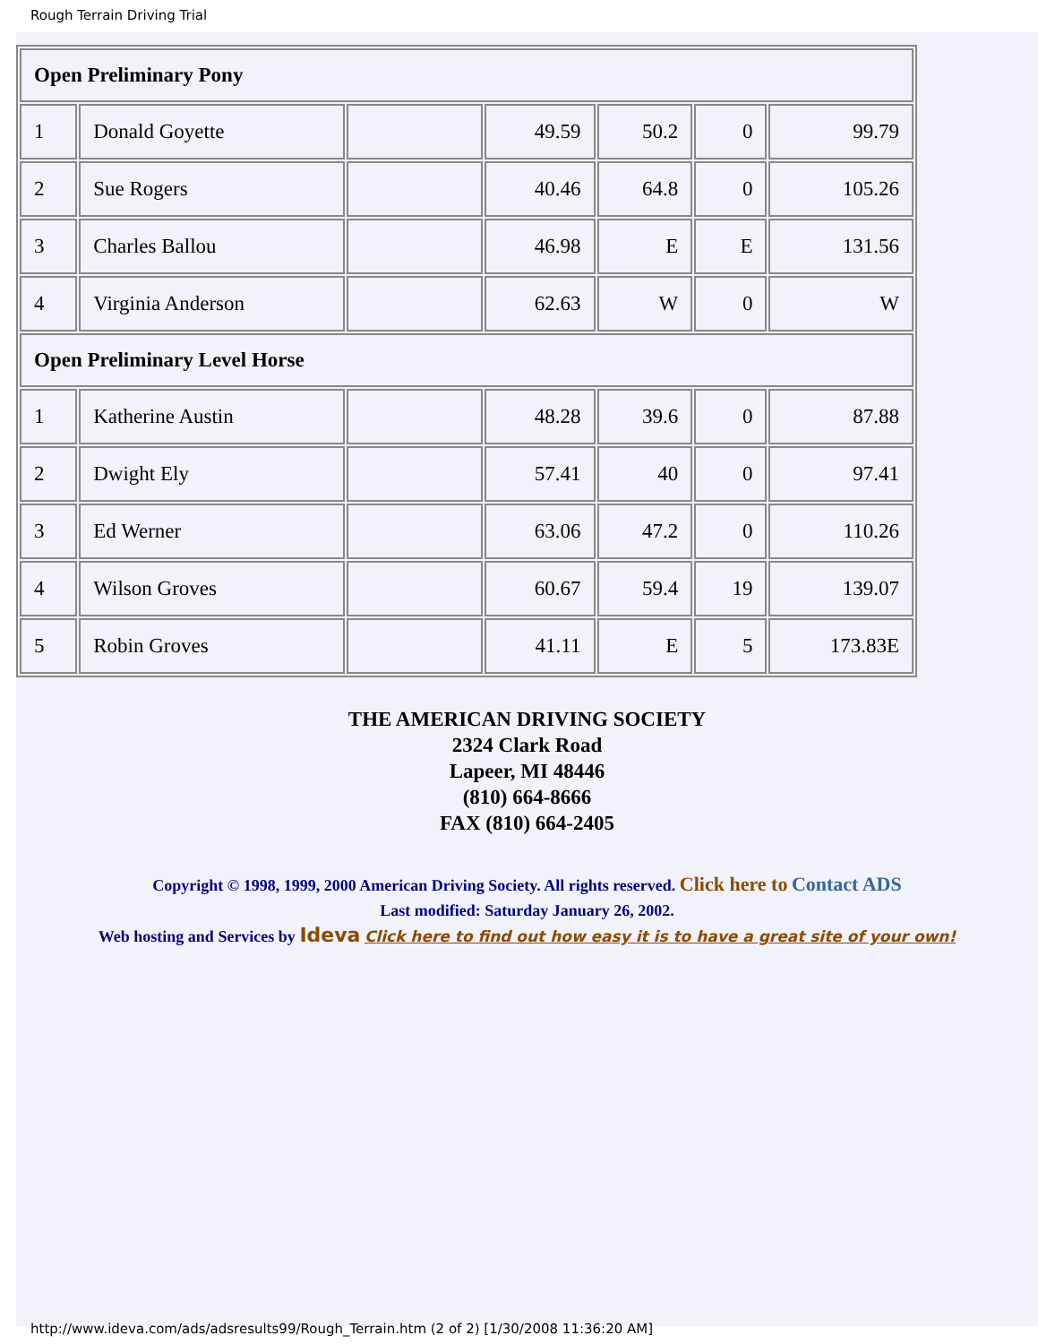Rough Terrain Driving Trial
| Open Preliminary Pony | | | | | | |
| 1 | Donald Goyette | | 49.59 | 50.2 | 0 | 99.79 |
| 2 | Sue Rogers | | 40.46 | 64.8 | 0 | 105.26 |
| 3 | Charles Ballou | | 46.98 | E | E | 131.56 |
| 4 | Virginia Anderson | | 62.63 | W | 0 | W |
| Open Preliminary Level Horse | | | | | | |
| 1 | Katherine Austin | | 48.28 | 39.6 | 0 | 87.88 |
| 2 | Dwight Ely | | 57.41 | 40 | 0 | 97.41 |
| 3 | Ed Werner | | 63.06 | 47.2 | 0 | 110.26 |
| 4 | Wilson Groves | | 60.67 | 59.4 | 19 | 139.07 |
| 5 | Robin Groves | | 41.11 | E | 5 | 173.83E |
THE AMERICAN DRIVING SOCIETY
2324 Clark Road
Lapeer, MI 48446
(810) 664-8666
FAX (810) 664-2405
Copyright © 1998, 1999, 2000 American Driving Society. All rights reserved. Click here to Contact ADS
Last modified: Saturday January 26, 2002.
Web hosting and Services by Ideva Click here to find out how easy it is to have a great site of your own!
http://www.ideva.com/ads/adsresults99/Rough_Terrain.htm (2 of 2) [1/30/2008 11:36:20 AM]